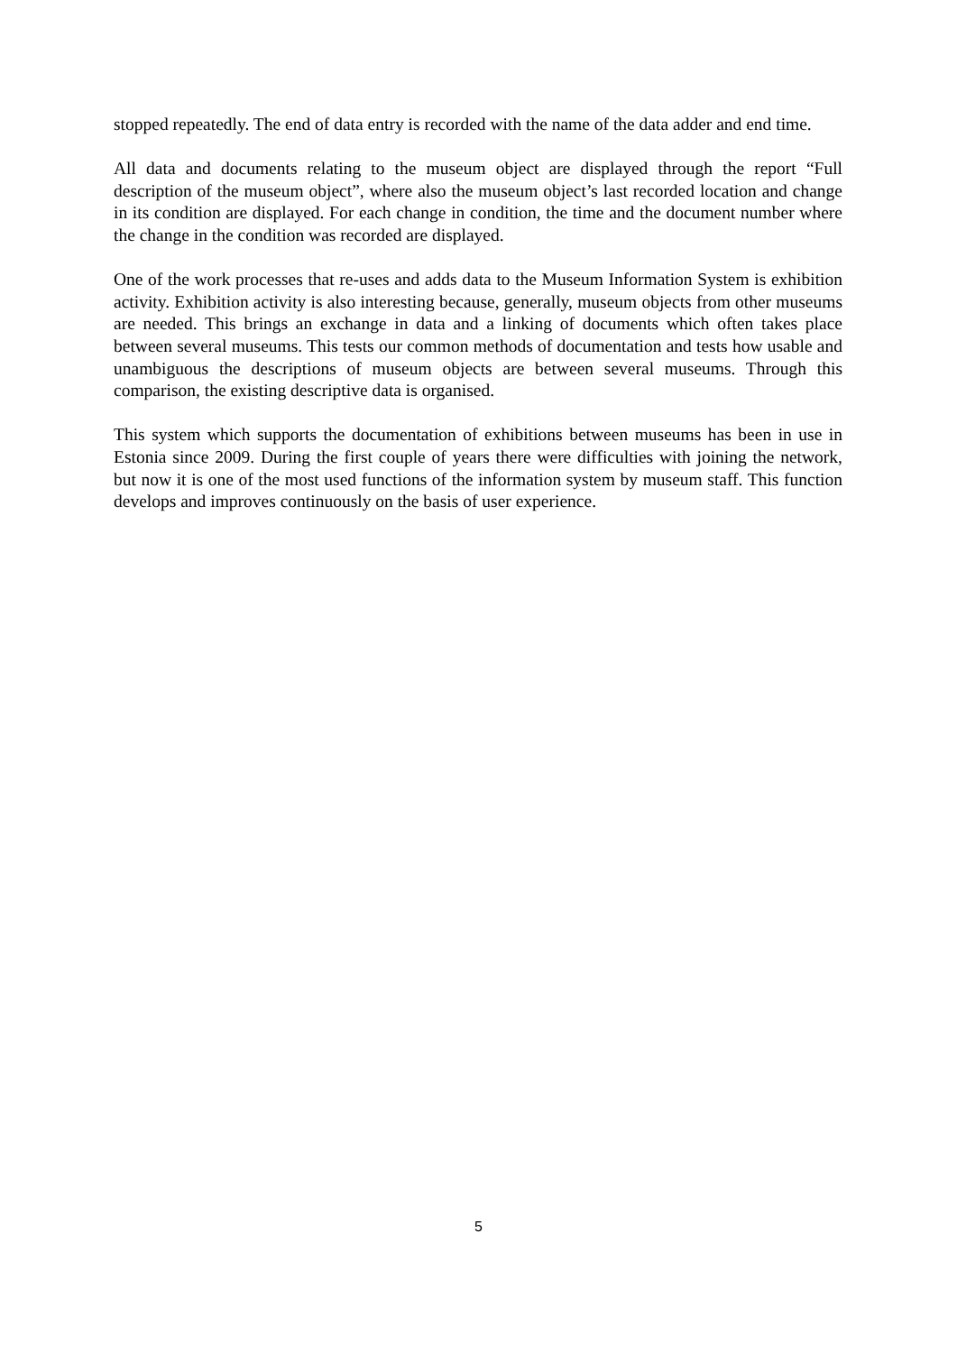stopped repeatedly. The end of data entry is recorded with the name of the data adder and end time.
All data and documents relating to the museum object are displayed through the report “Full description of the museum object”, where also the museum object’s last recorded location and change in its condition are displayed. For each change in condition, the time and the document number where the change in the condition was recorded are displayed.
One of the work processes that re-uses and adds data to the Museum Information System is exhibition activity. Exhibition activity is also interesting because, generally, museum objects from other museums are needed. This brings an exchange in data and a linking of documents which often takes place between several museums. This tests our common methods of documentation and tests how usable and unambiguous the descriptions of museum objects are between several museums. Through this comparison, the existing descriptive data is organised.
This system which supports the documentation of exhibitions between museums has been in use in Estonia since 2009. During the first couple of years there were difficulties with joining the network, but now it is one of the most used functions of the information system by museum staff. This function develops and improves continuously on the basis of user experience.
5